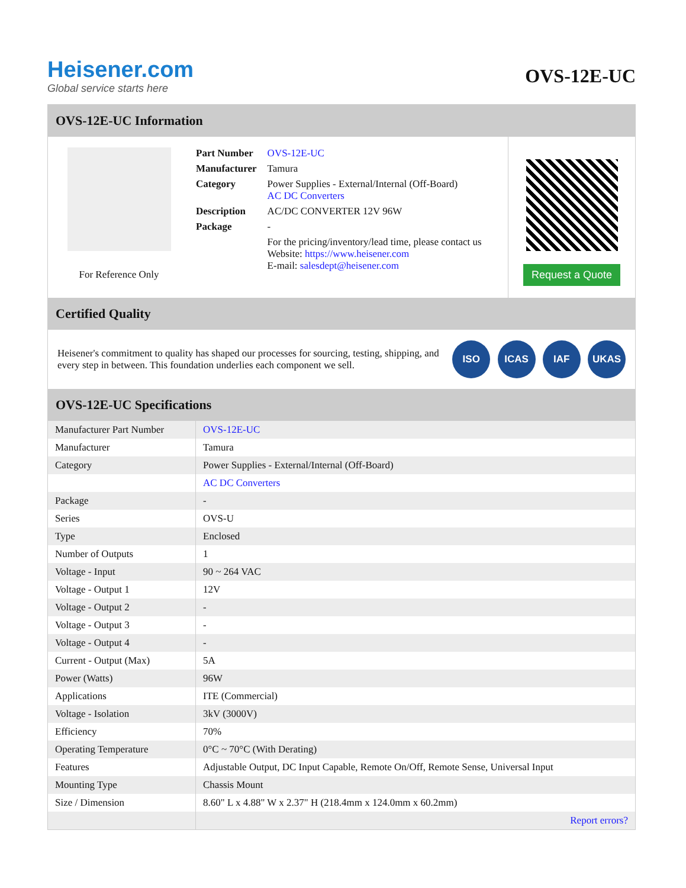Heisener.com
Global service starts here
OVS-12E-UC
OVS-12E-UC Information
For Reference Only
| Part Number | OVS-12E-UC |
| Manufacturer | Tamura |
| Category | Power Supplies - External/Internal (Off-Board) AC DC Converters |
| Description | AC/DC CONVERTER 12V 96W |
| Package | - |
| | For the pricing/inventory/lead time, please contact us Website: https://www.heisener.com E-mail: salesdept@heisener.com |
Request a Quote
Certified Quality
Heisener's commitment to quality has shaped our processes for sourcing, testing, shipping, and every step in between. This foundation underlies each component we sell.
ISO ICAS IAF UKAS
OVS-12E-UC Specifications
| Manufacturer Part Number | OVS-12E-UC |
| Manufacturer | Tamura |
| Category | Power Supplies - External/Internal (Off-Board) |
| | AC DC Converters |
| Package | - |
| Series | OVS-U |
| Type | Enclosed |
| Number of Outputs | 1 |
| Voltage - Input | 90 ~ 264 VAC |
| Voltage - Output 1 | 12V |
| Voltage - Output 2 | - |
| Voltage - Output 3 | - |
| Voltage - Output 4 | - |
| Current - Output (Max) | 5A |
| Power (Watts) | 96W |
| Applications | ITE (Commercial) |
| Voltage - Isolation | 3kV (3000V) |
| Efficiency | 70% |
| Operating Temperature | 0°C ~ 70°C (With Derating) |
| Features | Adjustable Output, DC Input Capable, Remote On/Off, Remote Sense, Universal Input |
| Mounting Type | Chassis Mount |
| Size / Dimension | 8.60" L x 4.88" W x 2.37" H (218.4mm x 124.0mm x 60.2mm) |
| | Report errors? |